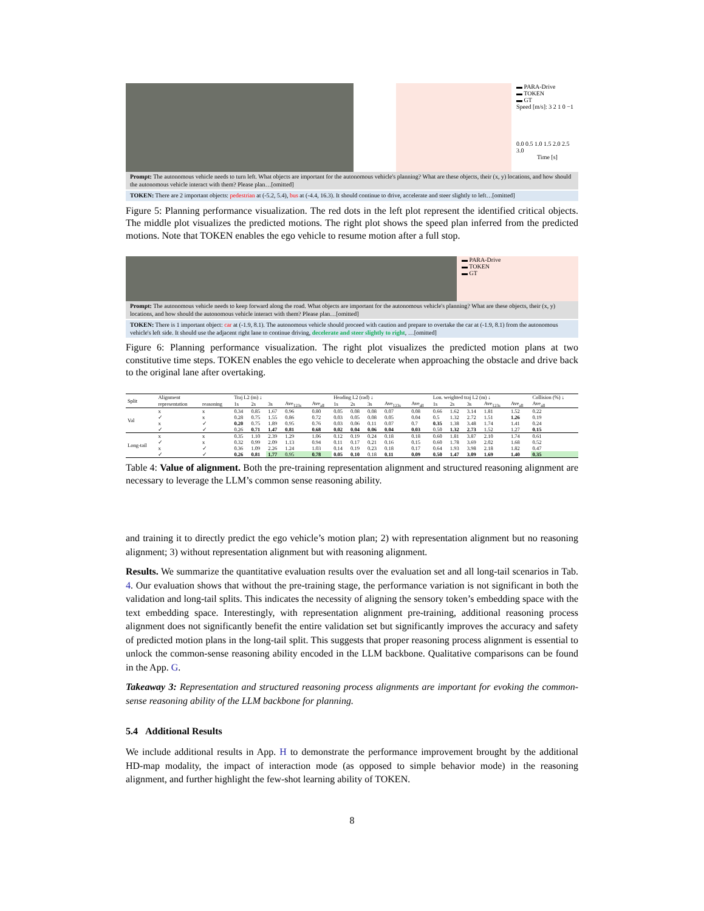▬ PARA-Drive
▬ TOKEN
▬ GT
Speed [m/s]: 3 2 1 0 −1
0.0 0.5 1.0 1.5 2.0 2.5 3.0
Time [s]
Prompt: The autonomous vehicle needs to turn left. What objects are important for the autonomous vehicle's planning? What are these objects, their (x, y) locations, and how should the autonomous vehicle interact with them? Please plan…[omitted]
TOKEN: There are 2 important objects: pedestrian at (-5.2, 5.4), bus at (-4.4, 16.3). It should continue to drive, accelerate and steer slightly to left…[omitted]
Figure 5: Planning performance visualization. The red dots in the left plot represent the identified critical objects. The middle plot visualizes the predicted motions. The right plot shows the speed plan inferred from the predicted motions. Note that TOKEN enables the ego vehicle to resume motion after a full stop.
▬ PARA-Drive
▬ TOKEN
▬ GT
Prompt: The autonomous vehicle needs to keep forward along the road. What objects are important for the autonomous vehicle's planning? What are these objects, their (x, y) locations, and how should the autonomous vehicle interact with them? Please plan…[omitted]
TOKEN: There is 1 important object: car at (-1.9, 8.1). The autonomous vehicle should proceed with caution and prepare to overtake the car at (-1.9, 8.1) from the autonomous vehicle's left side. It should use the adjacent right lane to continue driving, decelerate and steer slightly to right, …[omitted]
Figure 6: Planning performance visualization. The right plot visualizes the predicted motion plans at two constitutive time steps. TOKEN enables the ego vehicle to decelerate when approaching the obstacle and drive back to the original lane after overtaking.
| Split | Alignment | | Traj L2 (m) ↓ | | | | | Heading L2 (rad) ↓ | | | | | Lon. weighted traj L2 (m) ↓ | | | | | Collision (%) ↓ |
| --- | --- | --- | --- | --- | --- | --- | --- | --- | --- | --- | --- | --- | --- | --- | --- | --- | --- | --- |
| | representation | reasoning | 1s | 2s | 3s | Ave<sub>123s</sub> | Ave<sub>all</sub> | 1s | 2s | 3s | Ave<sub>123s</sub> | Ave<sub>all</sub> | 1s | 2s | 3s | Ave<sub>123s</sub> | Ave<sub>all</sub> | Ave<sub>all</sub> |
| Val | x | x | 0.34 | 0.85 | 1.67 | 0.96 | 0.80 | 0.05 | 0.08 | 0.08 | 0.07 | 0.08 | 0.66 | 1.62 | 3.14 | 1.81 | 1.52 | 0.22 |
| | ✓ | x | 0.28 | 0.75 | 1.55 | 0.86 | 0.72 | 0.03 | 0.05 | 0.08 | 0.05 | 0.04 | 0.5 | 1.32 | 2.72 | 1.51 | 1.26 | 0.19 |
| | x | ✓ | 0.20 | 0.75 | 1.89 | 0.95 | 0.76 | 0.03 | 0.06 | 0.11 | 0.07 | 0.7 | 0.35 | 1.38 | 3.48 | 1.74 | 1.41 | 0.24 |
| | ✓ | ✓ | 0.26 | 0.71 | 1.47 | 0.81 | 0.68 | 0.02 | 0.04 | 0.06 | 0.04 | 0.03 | 0.50 | 1.32 | 2.73 | 1.52 | 1.27 | 0.15 |
| Long-tail | x | x | 0.35 | 1.10 | 2.39 | 1.29 | 1.06 | 0.12 | 0.19 | 0.24 | 0.18 | 0.18 | 0.60 | 1.81 | 3.87 | 2.10 | 1.74 | 0.61 |
| | ✓ | x | 0.32 | 0.99 | 2.09 | 1.13 | 0.94 | 0.11 | 0.17 | 0.21 | 0.16 | 0.15 | 0.60 | 1.78 | 3.69 | 2.02 | 1.68 | 0.52 |
| | x | ✓ | 0.36 | 1.09 | 2.26 | 1.24 | 1.03 | 0.14 | 0.19 | 0.23 | 0.18 | 0.17 | 0.64 | 1.93 | 3.98 | 2.18 | 1.82 | 0.47 |
| | ✓ | ✓ | 0.26 | 0.81 | 1.77 | 0.95 | 0.78 | 0.05 | 0.10 | 0.18 | 0.11 | 0.09 | 0.50 | 1.47 | 3.09 | 1.69 | 1.40 | 0.35 |
Table 4: Value of alignment. Both the pre-training representation alignment and structured reasoning alignment are necessary to leverage the LLM’s common sense reasoning ability.
and training it to directly predict the ego vehicle’s motion plan; 2) with representation alignment but no reasoning alignment; 3) without representation alignment but with reasoning alignment.
Results. We summarize the quantitative evaluation results over the evaluation set and all long-tail scenarios in Tab. 4. Our evaluation shows that without the pre-training stage, the performance variation is not significant in both the validation and long-tail splits. This indicates the necessity of aligning the sensory token’s embedding space with the text embedding space. Interestingly, with representation alignment pre-training, additional reasoning process alignment does not significantly benefit the entire validation set but significantly improves the accuracy and safety of predicted motion plans in the long-tail split. This suggests that proper reasoning process alignment is essential to unlock the common-sense reasoning ability encoded in the LLM backbone. Qualitative comparisons can be found in the App. G.
Takeaway 3: Representation and structured reasoning process alignments are important for evoking the common-sense reasoning ability of the LLM backbone for planning.
5.4 Additional Results
We include additional results in App. H to demonstrate the performance improvement brought by the additional HD-map modality, the impact of interaction mode (as opposed to simple behavior mode) in the reasoning alignment, and further highlight the few-shot learning ability of TOKEN.
8